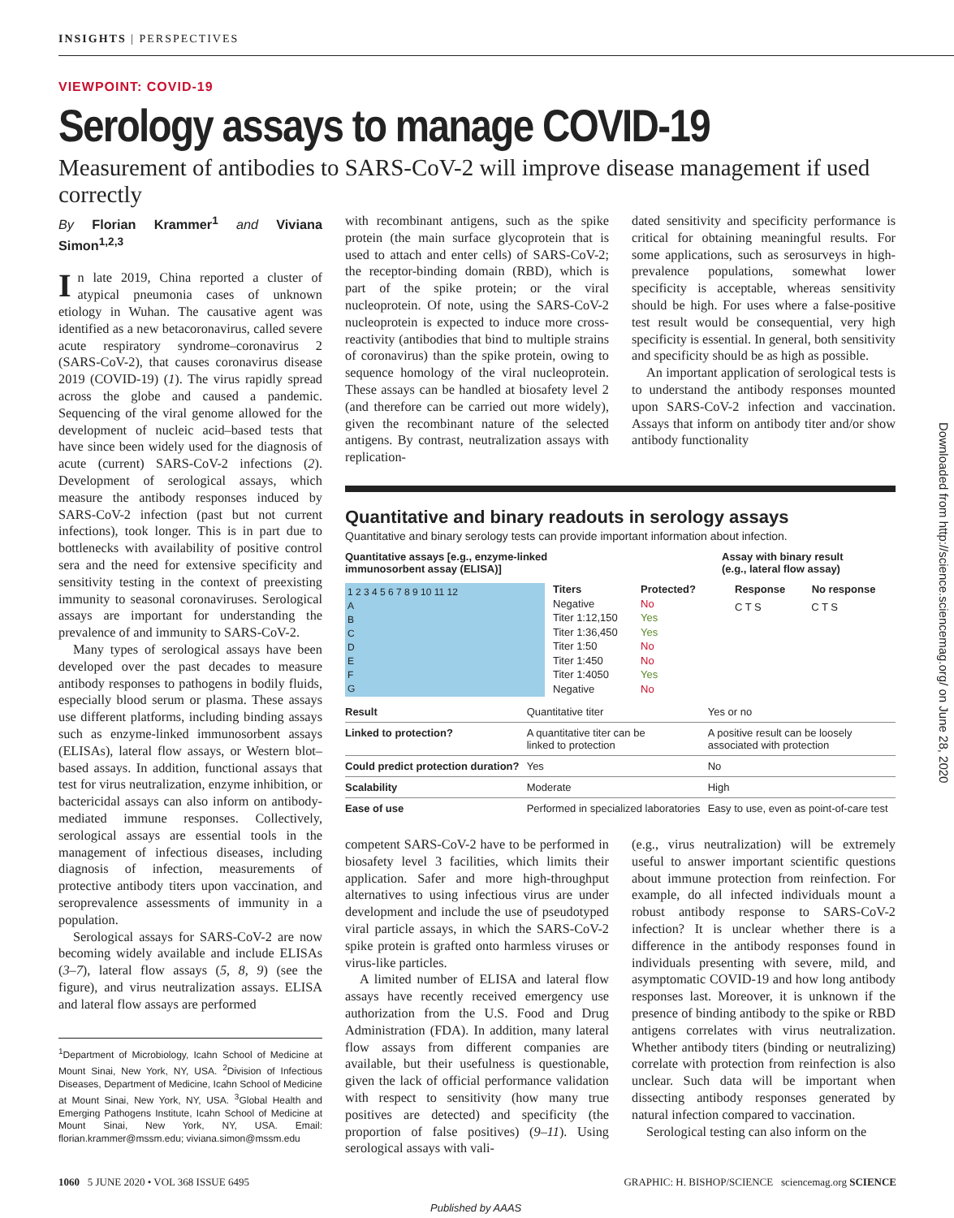INSIGHTS | PERSPECTIVES
VIEWPOINT: COVID-19
Serology assays to manage COVID-19
Measurement of antibodies to SARS-CoV-2 will improve disease management if used correctly
By Florian Krammer<sup>1</sup> and Viviana Simon<sup>1,2,3</sup>
In late 2019, China reported a cluster of atypical pneumonia cases of unknown etiology in Wuhan. The causative agent was identified as a new betacoronavirus, called severe acute respiratory syndrome–coronavirus 2 (SARS-CoV-2), that causes coronavirus disease 2019 (COVID-19) (1). The virus rapidly spread across the globe and caused a pandemic. Sequencing of the viral genome allowed for the development of nucleic acid–based tests that have since been widely used for the diagnosis of acute (current) SARS-CoV-2 infections (2). Development of serological assays, which measure the antibody responses induced by SARS-CoV-2 infection (past but not current infections), took longer. This is in part due to bottlenecks with availability of positive control sera and the need for extensive specificity and sensitivity testing in the context of preexisting immunity to seasonal coronaviruses. Serological assays are important for understanding the prevalence of and immunity to SARS-CoV-2.
Many types of serological assays have been developed over the past decades to measure antibody responses to pathogens in bodily fluids, especially blood serum or plasma. These assays use different platforms, including binding assays such as enzyme-linked immunosorbent assays (ELISAs), lateral flow assays, or Western blot–based assays. In addition, functional assays that test for virus neutralization, enzyme inhibition, or bactericidal assays can also inform on antibody-mediated immune responses. Collectively, serological assays are essential tools in the management of infectious diseases, including diagnosis of infection, measurements of protective antibody titers upon vaccination, and seroprevalence assessments of immunity in a population.
Serological assays for SARS-CoV-2 are now becoming widely available and include ELISAs (3–7), lateral flow assays (5, 8, 9) (see the figure), and virus neutralization assays. ELISA and lateral flow assays are performed
<sup>1</sup> Department of Microbiology, Icahn School of Medicine at Mount Sinai, New York, NY, USA. <sup>2</sup>Division of Infectious Diseases, Department of Medicine, Icahn School of Medicine at Mount Sinai, New York, NY, USA. <sup>3</sup>Global Health and Emerging Pathogens Institute, Icahn School of Medicine at Mount Sinai, New York, NY, USA. Email: florian.krammer@mssm.edu; viviana.simon@mssm.edu
with recombinant antigens, such as the spike protein (the main surface glycoprotein that is used to attach and enter cells) of SARS-CoV-2; the receptor-binding domain (RBD), which is part of the spike protein; or the viral nucleoprotein. Of note, using the SARS-CoV-2 nucleoprotein is expected to induce more cross-reactivity (antibodies that bind to multiple strains of coronavirus) than the spike protein, owing to sequence homology of the viral nucleoprotein. These assays can be handled at biosafety level 2 (and therefore can be carried out more widely), given the recombinant nature of the selected antigens. By contrast, neutralization assays with replication-
dated sensitivity and specificity performance is critical for obtaining meaningful results. For some applications, such as serosurveys in high-prevalence populations, somewhat lower specificity is acceptable, whereas sensitivity should be high. For uses where a false-positive test result would be consequential, very high specificity is essential. In general, both sensitivity and specificity should be as high as possible.
An important application of serological tests is to understand the antibody responses mounted upon SARS-CoV-2 infection and vaccination. Assays that inform on antibody titer and/or show antibody functionality
Quantitative and binary readouts in serology assays
Quantitative and binary serology tests can provide important information about infection.
Quantitative assays [e.g., enzyme-linked
immunosorbent assay (ELISA)]
Assay with binary result
(e.g., lateral flow assay)
1 2 3 4 5 6 7 8 9 10 11 12
A
B
C
D
E
F
G
| Titers | Protected? |
| --- | --- |
| Negative | No |
| Titer 1:12,150 | Yes |
| Titer 1:36,450 | Yes |
| Titer 1:50 | No |
| Titer 1:450 | No |
| Titer 1:4050 | Yes |
| Negative | No |
Response No response
C T S C T S
| Result | Quantitative titer | Yes or no |
| Linked to protection? | A quantitative titer can be linked to protection | A positive result can be loosely associated with protection |
| Could predict protection duration? | Yes | No |
| Scalability | Moderate | High |
| Ease of use | Performed in specialized laboratories | Easy to use, even as point-of-care test |
competent SARS-CoV-2 have to be performed in biosafety level 3 facilities, which limits their application. Safer and more high-throughput alternatives to using infectious virus are under development and include the use of pseudotyped viral particle assays, in which the SARS-CoV-2 spike protein is grafted onto harmless viruses or virus-like particles.
A limited number of ELISA and lateral flow assays have recently received emergency use authorization from the U.S. Food and Drug Administration (FDA). In addition, many lateral flow assays from different companies are available, but their usefulness is questionable, given the lack of official performance validation with respect to sensitivity (how many true positives are detected) and specificity (the proportion of false positives) (9–11). Using serological assays with vali-
(e.g., virus neutralization) will be extremely useful to answer important scientific questions about immune protection from reinfection. For example, do all infected individuals mount a robust antibody response to SARS-CoV-2 infection? It is unclear whether there is a difference in the antibody responses found in individuals presenting with severe, mild, and asymptomatic COVID-19 and how long antibody responses last. Moreover, it is unknown if the presence of binding antibody to the spike or RBD antigens correlates with virus neutralization. Whether antibody titers (binding or neutralizing) correlate with protection from reinfection is also unclear. Such data will be important when dissecting antibody responses generated by natural infection compared to vaccination.
Serological testing can also inform on the
Downloaded from http://science.sciencemag.org/ on June 28, 2020
1060 5 JUNE 2020 • VOL 368 ISSUE 6495
GRAPHIC: H. BISHOP/SCIENCE sciencemag.org SCIENCE
Published by AAAS